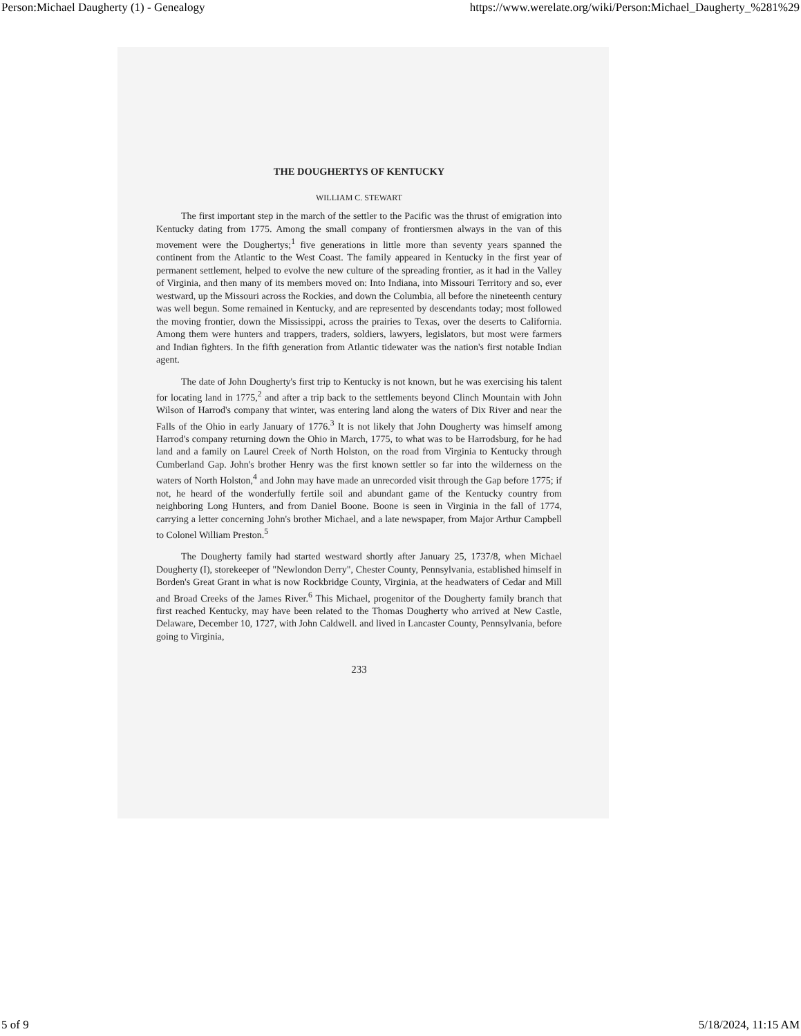Person:Michael Daugherty (1) - Genealogy https://www.werelate.org/wiki/Person:Michael_Daugherty_%281%29
THE DOUGHERTYS OF KENTUCKY
WILLIAM C. STEWART
The first important step in the march of the settler to the Pacific was the thrust of emigration into Kentucky dating from 1775. Among the small company of frontiersmen always in the van of this movement were the Doughertys;<sup>1</sup> five generations in little more than seventy years spanned the continent from the Atlantic to the West Coast. The family appeared in Kentucky in the first year of permanent settlement, helped to evolve the new culture of the spreading frontier, as it had in the Valley of Virginia, and then many of its members moved on: Into Indiana, into Missouri Territory and so, ever westward, up the Missouri across the Rockies, and down the Columbia, all before the nineteenth century was well begun. Some remained in Kentucky, and are represented by descendants today; most followed the moving frontier, down the Mississippi, across the prairies to Texas, over the deserts to California. Among them were hunters and trappers, traders, soldiers, lawyers, legislators, but most were farmers and Indian fighters. In the fifth generation from Atlantic tidewater was the nation's first notable Indian agent.
The date of John Dougherty's first trip to Kentucky is not known, but he was exercising his talent for locating land in 1775,<sup>2</sup> and after a trip back to the settlements beyond Clinch Mountain with John Wilson of Harrod's company that winter, was entering land along the waters of Dix River and near the Falls of the Ohio in early January of 1776.<sup>3</sup> It is not likely that John Dougherty was himself among Harrod's company returning down the Ohio in March, 1775, to what was to be Harrodsburg, for he had land and a family on Laurel Creek of North Holston, on the road from Virginia to Kentucky through Cumberland Gap. John's brother Henry was the first known settler so far into the wilderness on the waters of North Holston,<sup>4</sup> and John may have made an unrecorded visit through the Gap before 1775; if not, he heard of the wonderfully fertile soil and abundant game of the Kentucky country from neighboring Long Hunters, and from Daniel Boone. Boone is seen in Virginia in the fall of 1774, carrying a letter concerning John's brother Michael, and a late newspaper, from Major Arthur Campbell to Colonel William Preston.<sup>5</sup>
The Dougherty family had started westward shortly after January 25, 1737/8, when Michael Dougherty (I), storekeeper of "Newlondon Derry", Chester County, Pennsylvania, established himself in Borden's Great Grant in what is now Rockbridge County, Virginia, at the headwaters of Cedar and Mill and Broad Creeks of the James River.<sup>6</sup> This Michael, progenitor of the Dougherty family branch that first reached Kentucky, may have been related to the Thomas Dougherty who arrived at New Castle, Delaware, December 10, 1727, with John Caldwell. and lived in Lancaster County, Pennsylvania, before going to Virginia,
233
5 of 9 5/18/2024, 11:15 AM